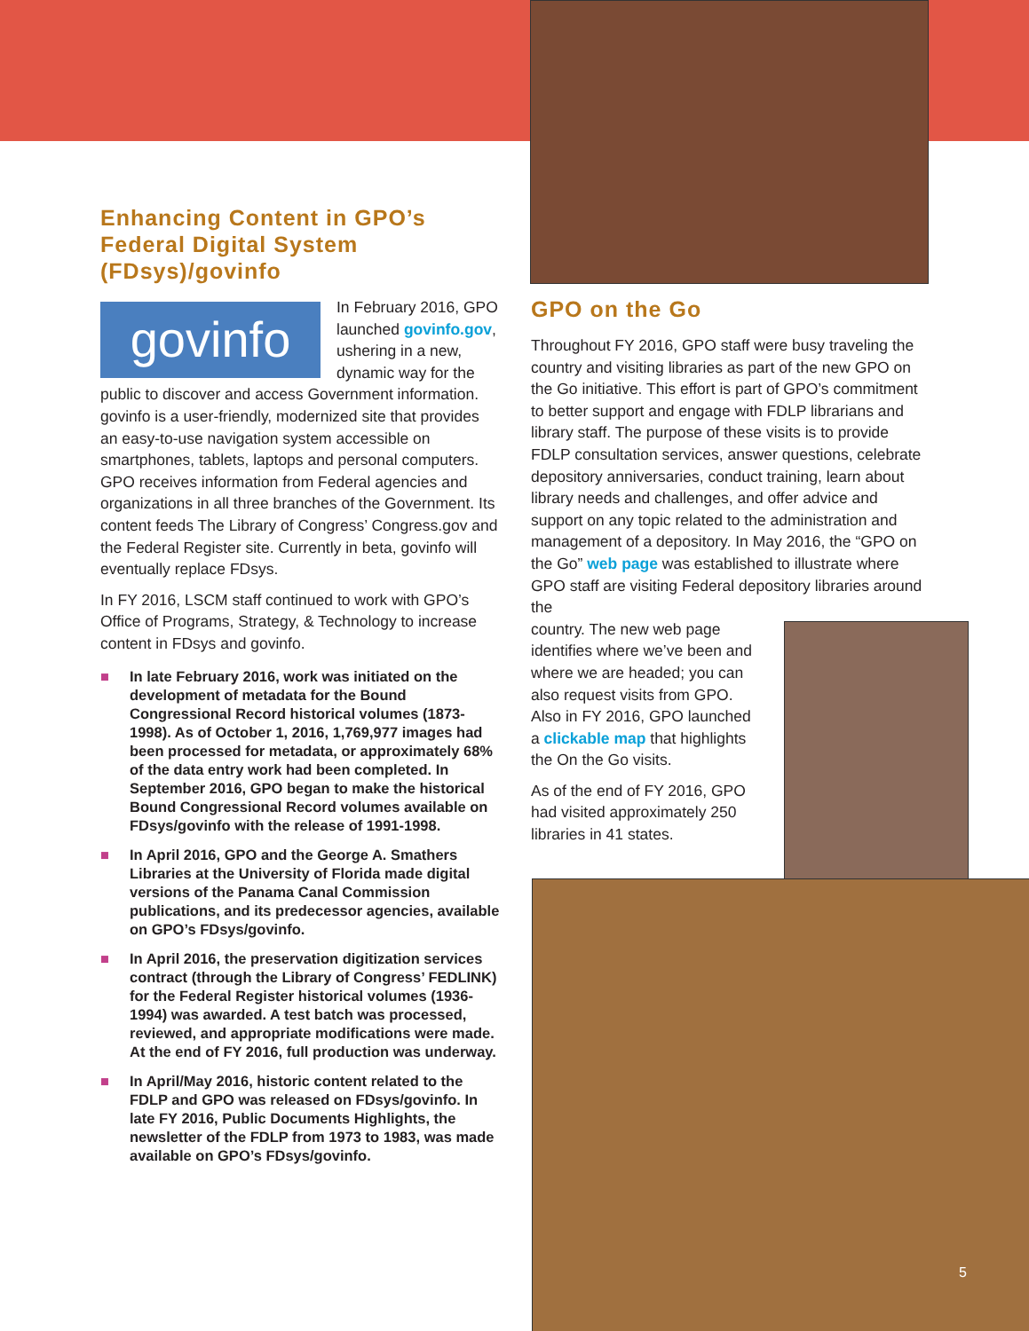Enhancing Content in GPO’s Federal Digital System (FDsys)/govinfo
govinfo
In February 2016, GPO launched govinfo.gov, ushering in a new, dynamic way for the public to discover and access Government information. govinfo is a user-friendly, modernized site that provides an easy-to-use navigation system accessible on smartphones, tablets, laptops and personal computers. GPO receives information from Federal agencies and organizations in all three branches of the Government. Its content feeds The Library of Congress’ Congress.gov and the Federal Register site. Currently in beta, govinfo will eventually replace FDsys.
In FY 2016, LSCM staff continued to work with GPO’s Office of Programs, Strategy, & Technology to increase content in FDsys and govinfo.
■ In late February 2016, work was initiated on the development of metadata for the Bound Congressional Record historical volumes (1873-1998). As of October 1, 2016, 1,769,977 images had been processed for metadata, or approximately 68% of the data entry work had been completed. In September 2016, GPO began to make the historical Bound Congressional Record volumes available on FDsys/govinfo with the release of 1991-1998.
■ In April 2016, GPO and the George A. Smathers Libraries at the University of Florida made digital versions of the Panama Canal Commission publications, and its predecessor agencies, available on GPO’s FDsys/govinfo.
■ In April 2016, the preservation digitization services contract (through the Library of Congress’ FEDLINK) for the Federal Register historical volumes (1936-1994) was awarded. A test batch was processed, reviewed, and appropriate modifications were made. At the end of FY 2016, full production was underway.
■ In April/May 2016, historic content related to the FDLP and GPO was released on FDsys/govinfo. In late FY 2016, Public Documents Highlights, the newsletter of the FDLP from 1973 to 1983, was made available on GPO’s FDsys/govinfo.
GPO on the Go
Throughout FY 2016, GPO staff were busy traveling the country and visiting libraries as part of the new GPO on the Go initiative. This effort is part of GPO’s commitment to better support and engage with FDLP librarians and library staff. The purpose of these visits is to provide FDLP consultation services, answer questions, celebrate depository anniversaries, conduct training, learn about library needs and challenges, and offer advice and support on any topic related to the administration and management of a depository. In May 2016, the “GPO on the Go” web page was established to illustrate where GPO staff are visiting Federal depository libraries around the
country. The new web page
identifies where we’ve been and
where we are headed; you can
also request visits from GPO.
Also in FY 2016, GPO launched
a clickable map that highlights
the On the Go visits.
As of the end of FY 2016, GPO
had visited approximately 250
libraries in 41 states.
5